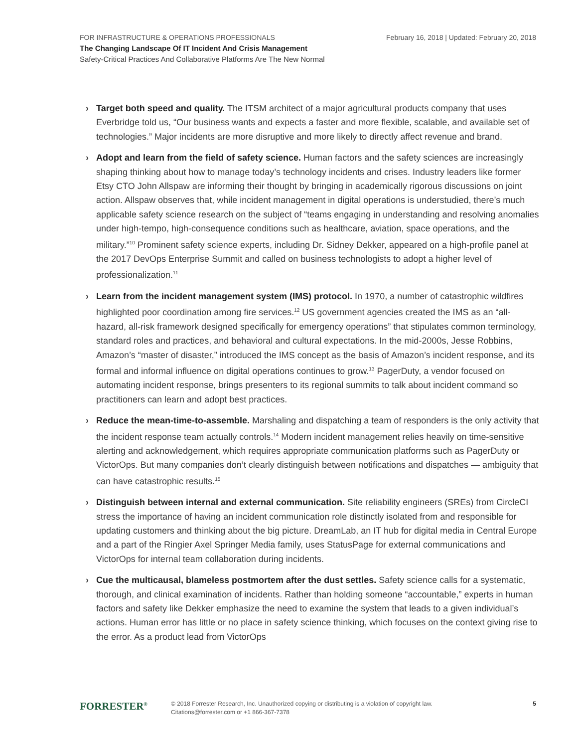FOR INFRASTRUCTURE & OPERATIONS PROFESSIONALS February 16, 2018 | Updated: February 20, 2018
The Changing Landscape Of IT Incident And Crisis Management
Safety-Critical Practices And Collaborative Platforms Are The New Normal
› Target both speed and quality. The ITSM architect of a major agricultural products company that uses Everbridge told us, “Our business wants and expects a faster and more flexible, scalable, and available set of technologies.” Major incidents are more disruptive and more likely to directly affect revenue and brand.
› Adopt and learn from the field of safety science. Human factors and the safety sciences are increasingly shaping thinking about how to manage today’s technology incidents and crises. Industry leaders like former Etsy CTO John Allspaw are informing their thought by bringing in academically rigorous discussions on joint action. Allspaw observes that, while incident management in digital operations is understudied, there’s much applicable safety science research on the subject of “teams engaging in understanding and resolving anomalies under high-tempo, high-consequence conditions such as healthcare, aviation, space operations, and the military.”<sup>10</sup> Prominent safety science experts, including Dr. Sidney Dekker, appeared on a high-profile panel at the 2017 DevOps Enterprise Summit and called on business technologists to adopt a higher level of professionalization.<sup>11</sup>
› Learn from the incident management system (IMS) protocol. In 1970, a number of catastrophic wildfires highlighted poor coordination among fire services.<sup>12</sup> US government agencies created the IMS as an “all-hazard, all-risk framework designed specifically for emergency operations” that stipulates common terminology, standard roles and practices, and behavioral and cultural expectations. In the mid-2000s, Jesse Robbins, Amazon’s “master of disaster,” introduced the IMS concept as the basis of Amazon’s incident response, and its formal and informal influence on digital operations continues to grow.<sup>13</sup> PagerDuty, a vendor focused on automating incident response, brings presenters to its regional summits to talk about incident command so practitioners can learn and adopt best practices.
› Reduce the mean-time-to-assemble. Marshaling and dispatching a team of responders is the only activity that the incident response team actually controls.<sup>14</sup> Modern incident management relies heavily on time-sensitive alerting and acknowledgement, which requires appropriate communication platforms such as PagerDuty or VictorOps. But many companies don’t clearly distinguish between notifications and dispatches — ambiguity that can have catastrophic results.<sup>15</sup>
› Distinguish between internal and external communication. Site reliability engineers (SREs) from CircleCI stress the importance of having an incident communication role distinctly isolated from and responsible for updating customers and thinking about the big picture. DreamLab, an IT hub for digital media in Central Europe and a part of the Ringier Axel Springer Media family, uses StatusPage for external communications and VictorOps for internal team collaboration during incidents.
› Cue the multicausal, blameless postmortem after the dust settles. Safety science calls for a systematic, thorough, and clinical examination of incidents. Rather than holding someone “accountable,” experts in human factors and safety like Dekker emphasize the need to examine the system that leads to a given individual’s actions. Human error has little or no place in safety science thinking, which focuses on the context giving rise to the error. As a product lead from VictorOps
FORRESTER<sup>®</sup>
© 2018 Forrester Research, Inc. Unauthorized copying or distributing is a violation of copyright law.
Citations@forrester.com or +1 866-367-7378
5